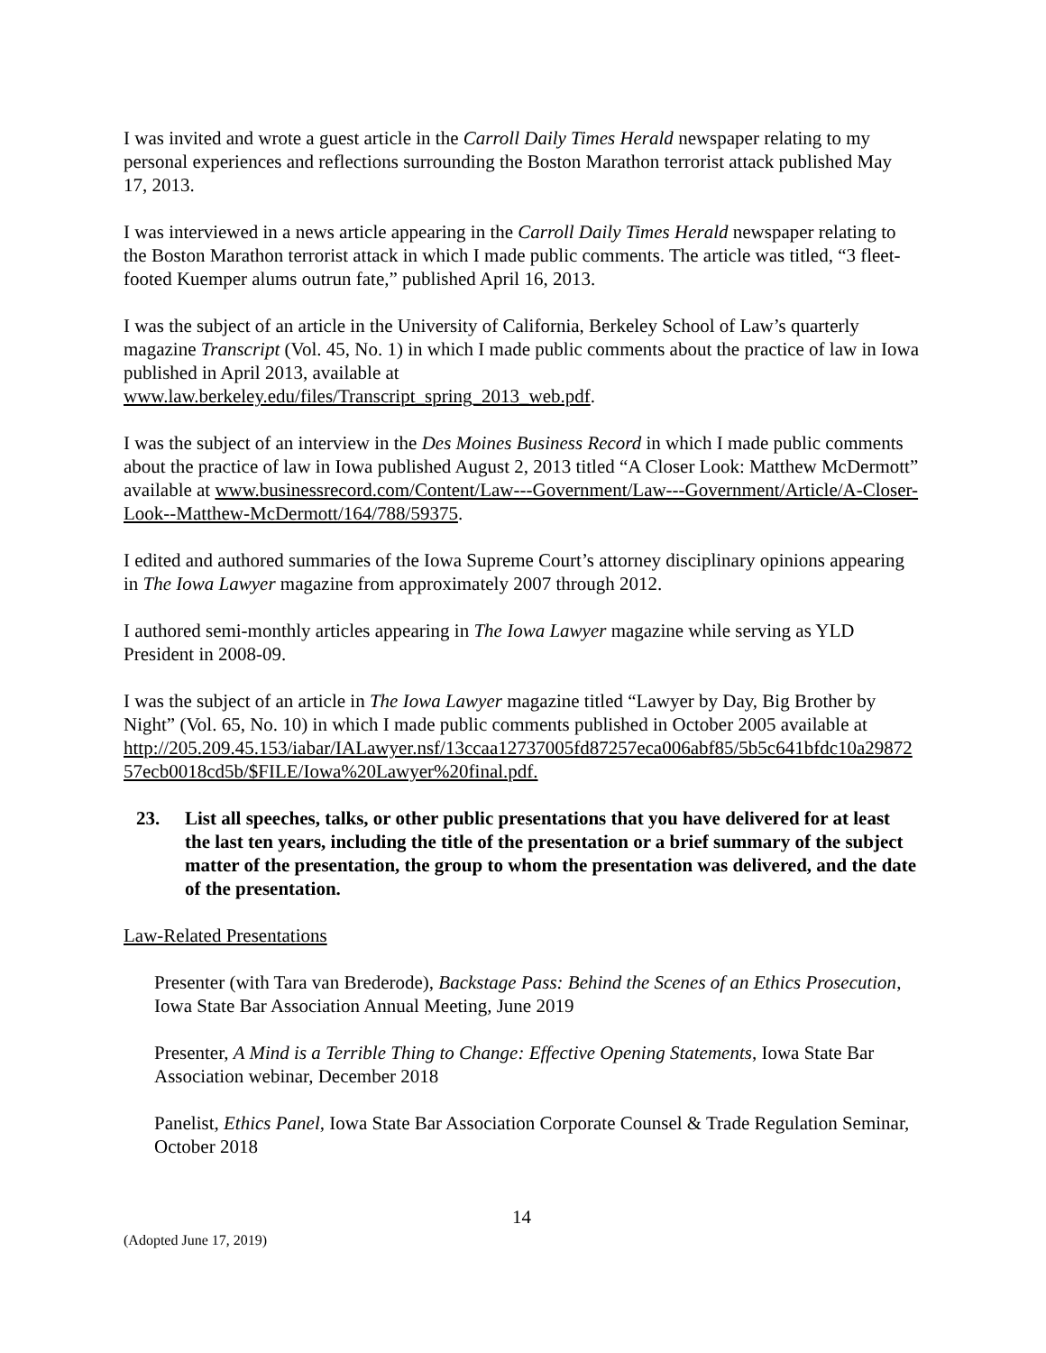I was invited and wrote a guest article in the Carroll Daily Times Herald newspaper relating to my personal experiences and reflections surrounding the Boston Marathon terrorist attack published May 17, 2013.
I was interviewed in a news article appearing in the Carroll Daily Times Herald newspaper relating to the Boston Marathon terrorist attack in which I made public comments. The article was titled, “3 fleet-footed Kuemper alums outrun fate,” published April 16, 2013.
I was the subject of an article in the University of California, Berkeley School of Law’s quarterly magazine Transcript (Vol. 45, No. 1) in which I made public comments about the practice of law in Iowa published in April 2013, available at
www.law.berkeley.edu/files/Transcript_spring_2013_web.pdf.
I was the subject of an interview in the Des Moines Business Record in which I made public comments about the practice of law in Iowa published August 2, 2013 titled “A Closer Look: Matthew McDermott” available at www.businessrecord.com/Content/Law---Government/Law---Government/Article/A-Closer-Look--Matthew-McDermott/164/788/59375.
I edited and authored summaries of the Iowa Supreme Court’s attorney disciplinary opinions appearing in The Iowa Lawyer magazine from approximately 2007 through 2012.
I authored semi-monthly articles appearing in The Iowa Lawyer magazine while serving as YLD President in 2008-09.
I was the subject of an article in The Iowa Lawyer magazine titled “Lawyer by Day, Big Brother by Night” (Vol. 65, No. 10) in which I made public comments published in October 2005 available at
http://205.209.45.153/iabar/IALawyer.nsf/13ccaa12737005fd87257eca006abf85/5b5c641bfdc10a2987257ecb0018cd5b/$FILE/Iowa%20Lawyer%20final.pdf.
23. List all speeches, talks, or other public presentations that you have delivered for at least the last ten years, including the title of the presentation or a brief summary of the subject matter of the presentation, the group to whom the presentation was delivered, and the date of the presentation.
Law-Related Presentations
Presenter (with Tara van Brederode), Backstage Pass: Behind the Scenes of an Ethics Prosecution, Iowa State Bar Association Annual Meeting, June 2019
Presenter, A Mind is a Terrible Thing to Change: Effective Opening Statements, Iowa State Bar Association webinar, December 2018
Panelist, Ethics Panel, Iowa State Bar Association Corporate Counsel & Trade Regulation Seminar, October 2018
14
(Adopted June 17, 2019)